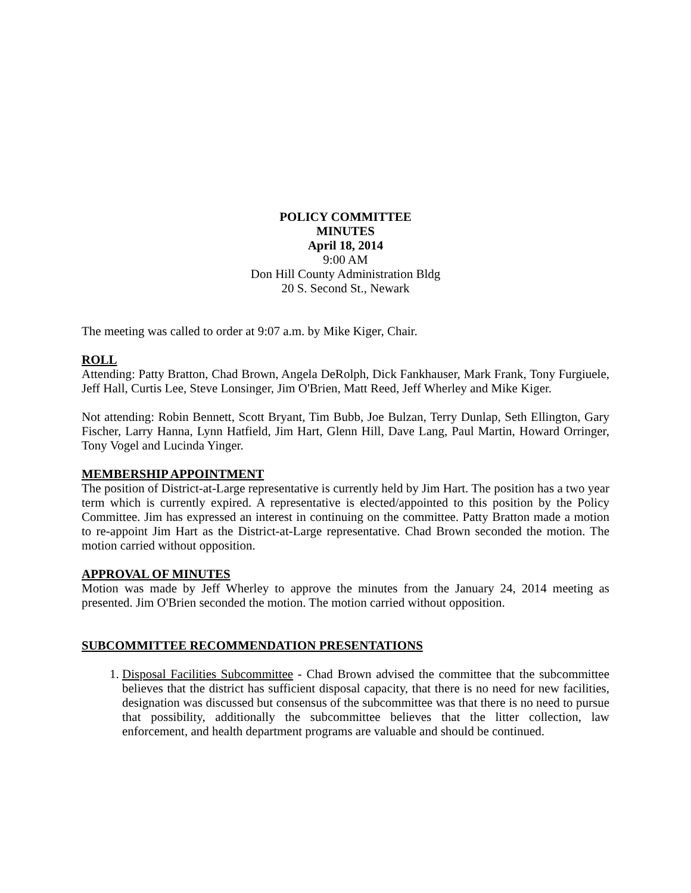POLICY COMMITTEE
MINUTES
April 18, 2014
9:00 AM
Don Hill County Administration Bldg
20 S. Second St., Newark
The meeting was called to order at 9:07 a.m. by Mike Kiger, Chair.
ROLL
Attending: Patty Bratton, Chad Brown, Angela DeRolph, Dick Fankhauser, Mark Frank, Tony Furgiuele, Jeff Hall, Curtis Lee, Steve Lonsinger, Jim O'Brien, Matt Reed, Jeff Wherley and Mike Kiger.
Not attending: Robin Bennett, Scott Bryant, Tim Bubb, Joe Bulzan, Terry Dunlap, Seth Ellington, Gary Fischer, Larry Hanna, Lynn Hatfield, Jim Hart, Glenn Hill, Dave Lang, Paul Martin, Howard Orringer, Tony Vogel and Lucinda Yinger.
MEMBERSHIP APPOINTMENT
The position of District-at-Large representative is currently held by Jim Hart. The position has a two year term which is currently expired. A representative is elected/appointed to this position by the Policy Committee. Jim has expressed an interest in continuing on the committee. Patty Bratton made a motion to re-appoint Jim Hart as the District-at-Large representative. Chad Brown seconded the motion. The motion carried without opposition.
APPROVAL OF MINUTES
Motion was made by Jeff Wherley to approve the minutes from the January 24, 2014 meeting as presented. Jim O'Brien seconded the motion. The motion carried without opposition.
SUBCOMMITTEE RECOMMENDATION PRESENTATIONS
1. Disposal Facilities Subcommittee - Chad Brown advised the committee that the subcommittee believes that the district has sufficient disposal capacity, that there is no need for new facilities, designation was discussed but consensus of the subcommittee was that there is no need to pursue that possibility, additionally the subcommittee believes that the litter collection, law enforcement, and health department programs are valuable and should be continued.